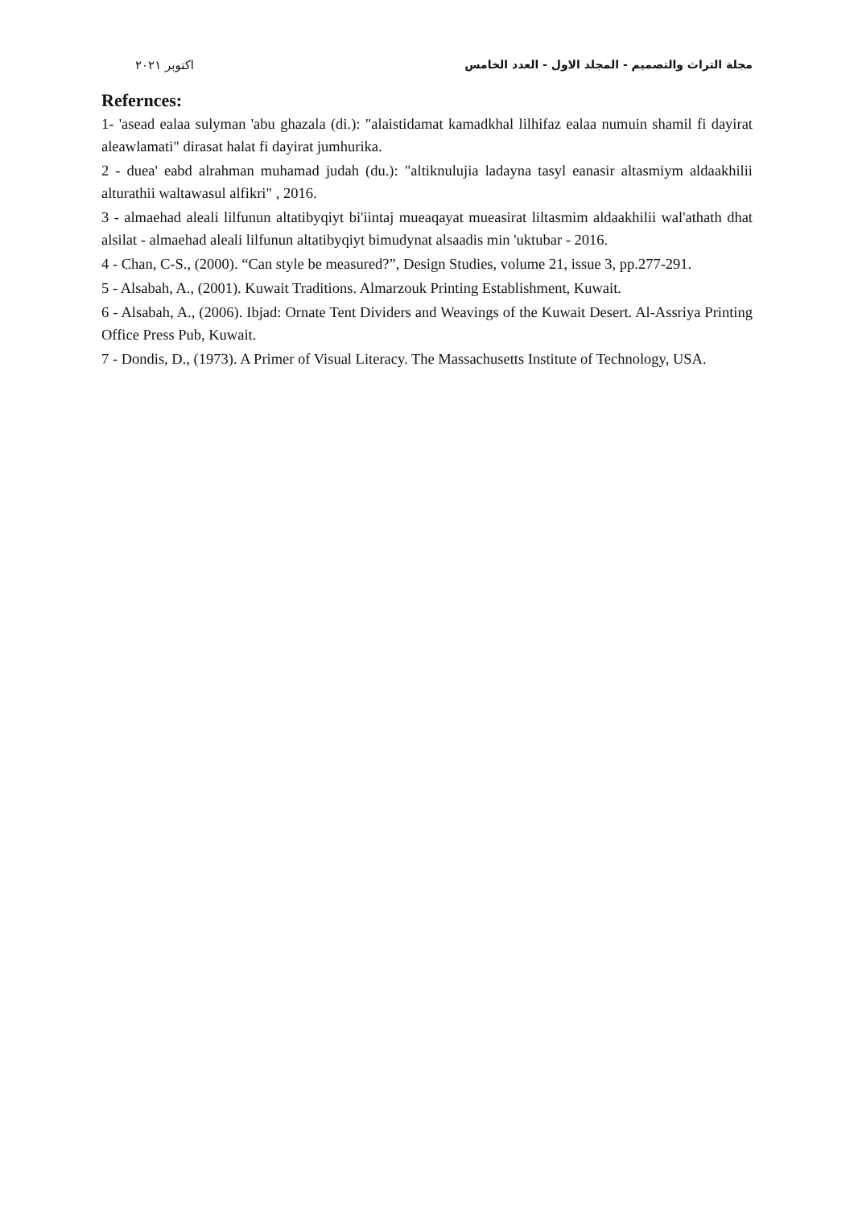اكتوبر ٢٠٢١ مجلة التراث والتصميم - المجلد الاول - العدد الخامس
Refernces:
1- 'asead ealaa sulyman 'abu ghazala (di.): "alaistidamat kamadkhal lilhifaz ealaa numuin shamil fi dayirat aleawlamati" dirasat halat fi dayirat jumhurika.
2 - duea' eabd alrahman muhamad judah (du.): "altiknulujia ladayna tasyl eanasir altasmiym aldaakhilii alturathii waltawasul alfikri" , 2016.
3 - almaehad aleali lilfunun altatibyqiyt bi'iintaj mueaqayat mueasirat liltasmim aldaakhilii wal'athath dhat alsilat - almaehad aleali lilfunun altatibyqiyt bimudynat alsaadis min 'uktubar - 2016.
4 - Chan, C-S., (2000). “Can style be measured?”, Design Studies, volume 21, issue 3, pp.277-291.
5 - Alsabah, A., (2001). Kuwait Traditions. Almarzouk Printing Establishment, Kuwait.
6 - Alsabah, A., (2006). Ibjad: Ornate Tent Dividers and Weavings of the Kuwait Desert. Al-Assriya Printing Office Press Pub, Kuwait.
7 - Dondis, D., (1973). A Primer of Visual Literacy. The Massachusetts Institute of Technology, USA.